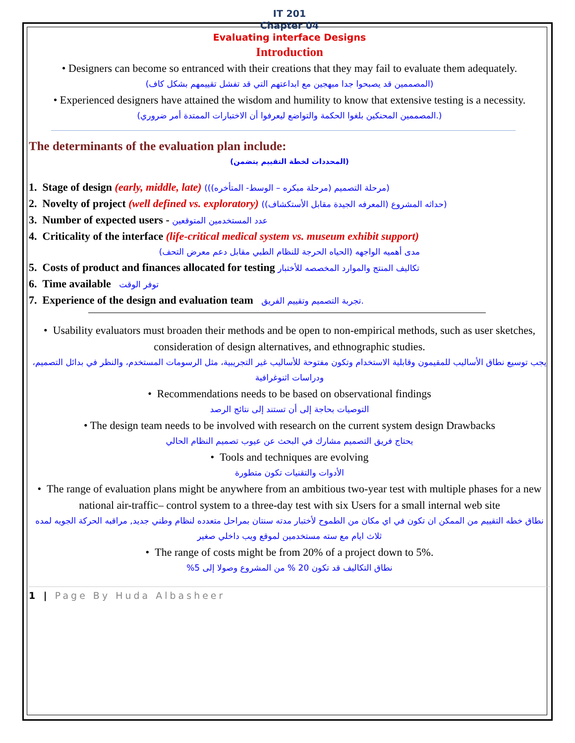IT 201
Chapter 04
Evaluating interface Designs
Introduction
• Designers can become so entranced with their creations that they may fail to evaluate them adequately.
(المصممين قد يصبحوا جدا مبهجين مع ابداعتهم التي قد تفشل تقييمهم بشكل كاف)
• Experienced designers have attained the wisdom and humility to know that extensive testing is a necessity.
(.المصممين المحنكين بلغوا الحكمة والتواضع ليعرفوا أن الاختبارات الممتدة أمر ضروري)
The determinants of the evaluation plan include:
(المحددات لخطة التقييم يتضمن)
1. Stage of design (early, middle, late) ((مرحلة التصميم (مرحلة مبكره – الوسط- المتأخره))
2. Novelty of project (well defined vs. exploratory) (حداثه المشروع (المعرفه الجيدة مقابل الأستكشاف))
3. Number of expected users - عدد المستخدمين المتوقعين
4. Criticality of the interface (life-critical medical system vs. museum exhibit support)
مدى أهميه الواجهه (الحياه الحرجة للنظام الطبي مقابل دعم معرض التحف)
5. Costs of product and finances allocated for testing تكاليف المنتج والموارد المخصصه للأختبار
6. Time available توفر الوقت
7. Experience of the design and evaluation team تجربة التصميم وتقييم الفريق.
• Usability evaluators must broaden their methods and be open to non-empirical methods, such as user sketches, consideration of design alternatives, and ethnographic studies.
يجب توسيع نطاق الأساليب للمقيمون وقابلية الاستخدام وتكون مفتوحة للأساليب غير التجريبية، مثل الرسومات المستخدم، والنظر في بدائل التصميم، ودراسات اثنوغرافية
• Recommendations needs to be based on observational findings
التوصيات بحاجة إلى أن تستند إلى نتائج الرصد
• The design team needs to be involved with research on the current system design Drawbacks
يحتاج فريق التصميم مشارك في البحث عن عيوب تصميم النظام الحالي
• Tools and techniques are evolving
الأدوات والتقنيات تكون متطورة
• The range of evaluation plans might be anywhere from an ambitious two-year test with multiple phases for a new national air-traffic– control system to a three-day test with six Users for a small internal web site
نطاق خطه التقييم من الممكن ان تكون في اي مكان من الطموح لأختبار مدته سنتان بمراحل متعدده لنظام وطني جديد, مراقبه الحركة الجويه لمده ثلاث ايام مع سته مستخدمين لموقع ويب داخلي صغير
• The range of costs might be from 20% of a project down to 5%.
نطاق التكاليف قد تكون 20 % من المشروع وصولا إلى 5%
1 | Page By Huda Albasheer